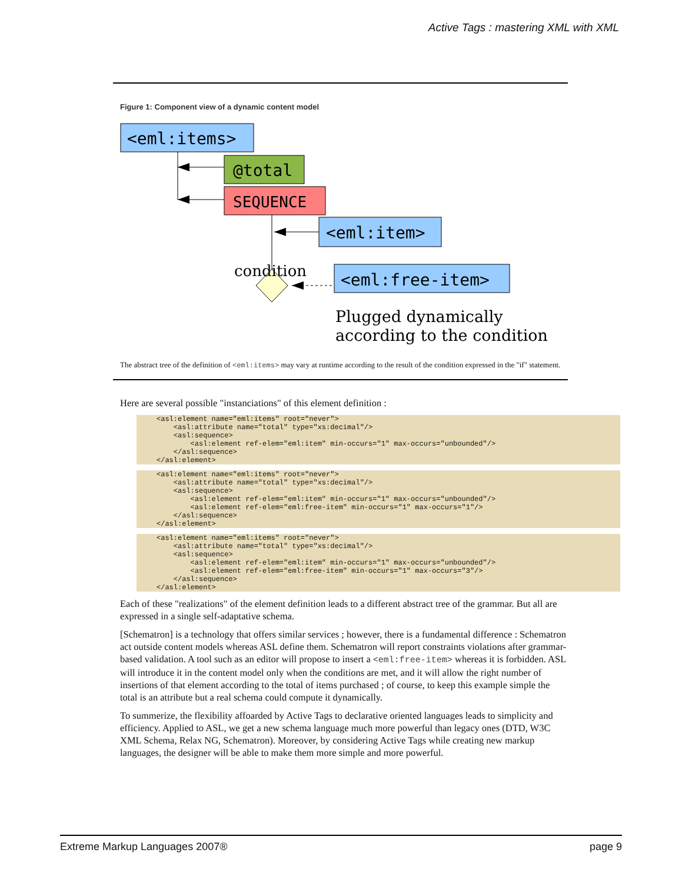Active Tags : mastering XML with XML
Figure 1: Component view of a dynamic content model
<eml:items>
@total
SEQUENCE
<eml:item>
condition
<eml:free-item>
Plugged dynamically
according to the condition
The abstract tree of the definition of <eml:items> may vary at runtime according to the result of the condition expressed in the "if" statement.
Here are several possible "instanciations" of this element definition :
<asl:element name="eml:items" root="never">
    <asl:attribute name="total" type="xs:decimal"/>
    <asl:sequence>
        <asl:element ref-elem="eml:item" min-occurs="1" max-occurs="unbounded"/>
    </asl:sequence>
</asl:element>
<asl:element name="eml:items" root="never">
    <asl:attribute name="total" type="xs:decimal"/>
    <asl:sequence>
        <asl:element ref-elem="eml:item" min-occurs="1" max-occurs="unbounded"/>
        <asl:element ref-elem="eml:free-item" min-occurs="1" max-occurs="1"/>
    </asl:sequence>
</asl:element>
<asl:element name="eml:items" root="never">
    <asl:attribute name="total" type="xs:decimal"/>
    <asl:sequence>
        <asl:element ref-elem="eml:item" min-occurs="1" max-occurs="unbounded"/>
        <asl:element ref-elem="eml:free-item" min-occurs="1" max-occurs="3"/>
    </asl:sequence>
</asl:element>
Each of these "realizations" of the element definition leads to a different abstract tree of the grammar. But all are expressed in a single self-adaptative schema.
[Schematron] is a technology that offers similar services ; however, there is a fundamental difference : Schematron act outside content models whereas ASL define them. Schematron will report constraints violations after grammar-based validation. A tool such as an editor will propose to insert a <eml:free-item> whereas it is forbidden. ASL will introduce it in the content model only when the conditions are met, and it will allow the right number of insertions of that element according to the total of items purchased ; of course, to keep this example simple the total is an attribute but a real schema could compute it dynamically.
To summerize, the flexibility affoarded by Active Tags to declarative oriented languages leads to simplicity and efficiency. Applied to ASL, we get a new schema language much more powerful than legacy ones (DTD, W3C XML Schema, Relax NG, Schematron). Moreover, by considering Active Tags while creating new markup languages, the designer will be able to make them more simple and more powerful.
Extreme Markup Languages 2007® page 9